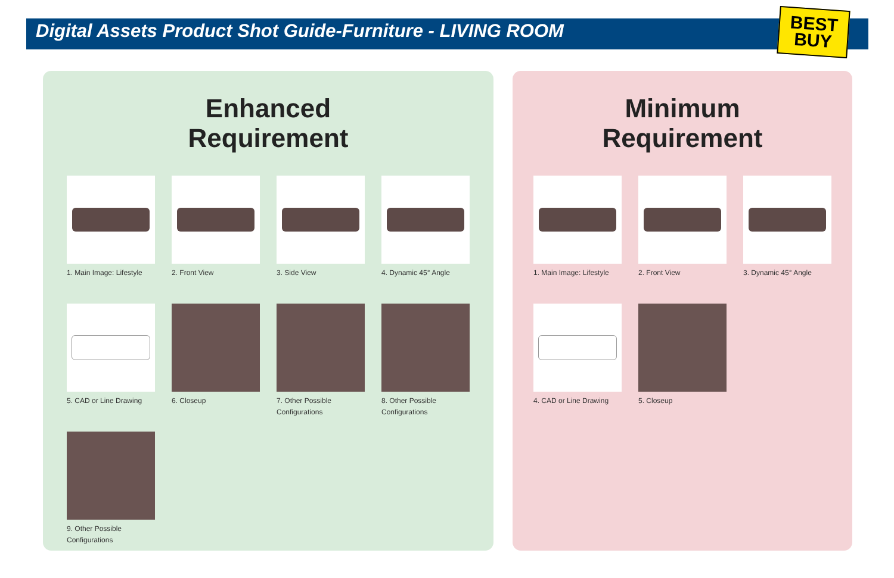Digital Assets Product Shot Guide-Furniture - LIVING ROOM
BEST BUY
Enhanced
Requirement
1. Main Image: Lifestyle
2. Front View
3. Side View
4. Dynamic 45° Angle
5. CAD or Line Drawing
6. Closeup
7. Other Possible
Configurations
8. Other Possible
Configurations
9. Other Possible
Configurations
Minimum
Requirement
1. Main Image: Lifestyle
2. Front View
3. Dynamic 45° Angle
4. CAD or Line Drawing
5. Closeup